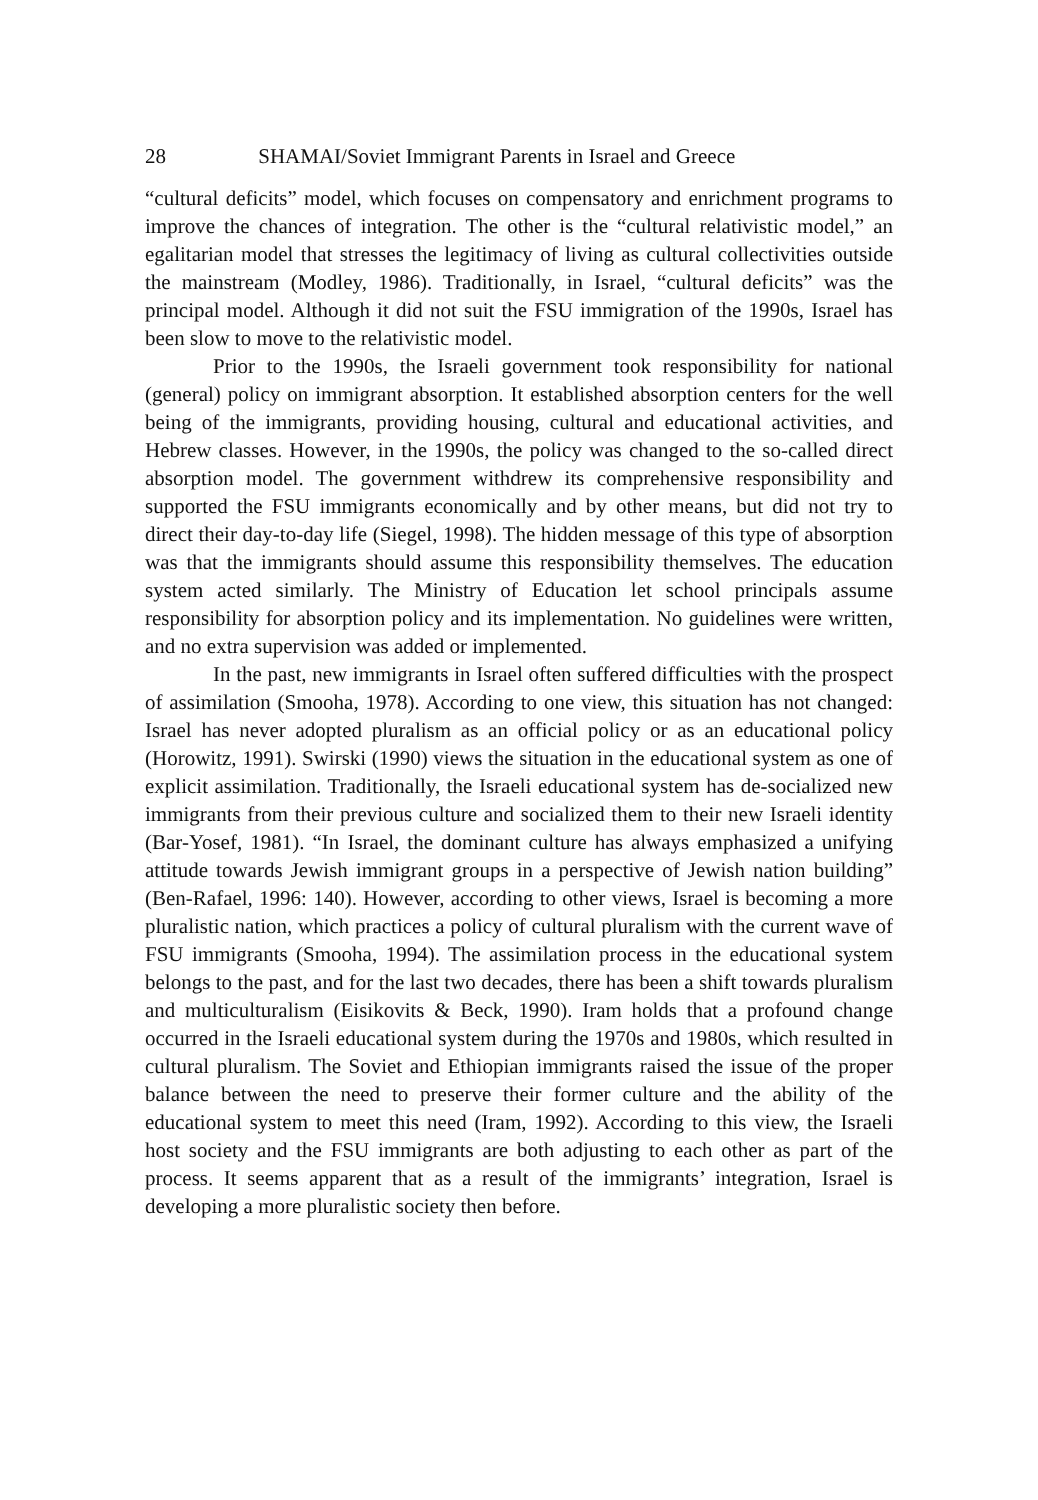28 SHAMAI/Soviet Immigrant Parents in Israel and Greece
“cultural deficits” model, which focuses on compensatory and enrichment programs to improve the chances of integration. The other is the “cultural relativistic model,” an egalitarian model that stresses the legitimacy of living as cultural collectivities outside the mainstream (Modley, 1986). Traditionally, in Israel, “cultural deficits” was the principal model. Although it did not suit the FSU immigration of the 1990s, Israel has been slow to move to the relativistic model.
Prior to the 1990s, the Israeli government took responsibility for national (general) policy on immigrant absorption. It established absorption centers for the well being of the immigrants, providing housing, cultural and educational activities, and Hebrew classes. However, in the 1990s, the policy was changed to the so-called direct absorption model. The government withdrew its comprehensive responsibility and supported the FSU immigrants economically and by other means, but did not try to direct their day-to-day life (Siegel, 1998). The hidden message of this type of absorption was that the immigrants should assume this responsibility themselves. The education system acted similarly. The Ministry of Education let school principals assume responsibility for absorption policy and its implementation. No guidelines were written, and no extra supervision was added or implemented.
In the past, new immigrants in Israel often suffered difficulties with the prospect of assimilation (Smooha, 1978). According to one view, this situation has not changed: Israel has never adopted pluralism as an official policy or as an educational policy (Horowitz, 1991). Swirski (1990) views the situation in the educational system as one of explicit assimilation. Traditionally, the Israeli educational system has de-socialized new immigrants from their previous culture and socialized them to their new Israeli identity (Bar-Yosef, 1981). “In Israel, the dominant culture has always emphasized a unifying attitude towards Jewish immigrant groups in a perspective of Jewish nation building” (Ben-Rafael, 1996: 140). However, according to other views, Israel is becoming a more pluralistic nation, which practices a policy of cultural pluralism with the current wave of FSU immigrants (Smooha, 1994). The assimilation process in the educational system belongs to the past, and for the last two decades, there has been a shift towards pluralism and multiculturalism (Eisikovits & Beck, 1990). Iram holds that a profound change occurred in the Israeli educational system during the 1970s and 1980s, which resulted in cultural pluralism. The Soviet and Ethiopian immigrants raised the issue of the proper balance between the need to preserve their former culture and the ability of the educational system to meet this need (Iram, 1992). According to this view, the Israeli host society and the FSU immigrants are both adjusting to each other as part of the process. It seems apparent that as a result of the immigrants’ integration, Israel is developing a more pluralistic society then before.